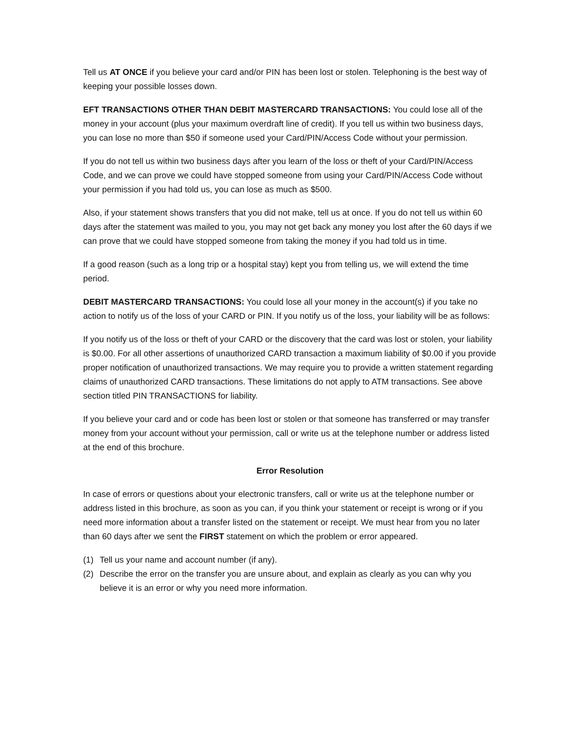Tell us AT ONCE if you believe your card and/or PIN has been lost or stolen. Telephoning is the best way of keeping your possible losses down.
EFT TRANSACTIONS OTHER THAN DEBIT MASTERCARD TRANSACTIONS: You could lose all of the money in your account (plus your maximum overdraft line of credit). If you tell us within two business days, you can lose no more than $50 if someone used your Card/PIN/Access Code without your permission.
If you do not tell us within two business days after you learn of the loss or theft of your Card/PIN/Access Code, and we can prove we could have stopped someone from using your Card/PIN/Access Code without your permission if you had told us, you can lose as much as $500.
Also, if your statement shows transfers that you did not make, tell us at once. If you do not tell us within 60 days after the statement was mailed to you, you may not get back any money you lost after the 60 days if we can prove that we could have stopped someone from taking the money if you had told us in time.
If a good reason (such as a long trip or a hospital stay) kept you from telling us, we will extend the time period.
DEBIT MASTERCARD TRANSACTIONS: You could lose all your money in the account(s) if you take no action to notify us of the loss of your CARD or PIN. If you notify us of the loss, your liability will be as follows:
If you notify us of the loss or theft of your CARD or the discovery that the card was lost or stolen, your liability is $0.00. For all other assertions of unauthorized CARD transaction a maximum liability of $0.00 if you provide proper notification of unauthorized transactions. We may require you to provide a written statement regarding claims of unauthorized CARD transactions. These limitations do not apply to ATM transactions. See above section titled PIN TRANSACTIONS for liability.
If you believe your card and or code has been lost or stolen or that someone has transferred or may transfer money from your account without your permission, call or write us at the telephone number or address listed at the end of this brochure.
Error Resolution
In case of errors or questions about your electronic transfers, call or write us at the telephone number or address listed in this brochure, as soon as you can, if you think your statement or receipt is wrong or if you need more information about a transfer listed on the statement or receipt. We must hear from you no later than 60 days after we sent the FIRST statement on which the problem or error appeared.
(1) Tell us your name and account number (if any).
(2) Describe the error on the transfer you are unsure about, and explain as clearly as you can why you believe it is an error or why you need more information.